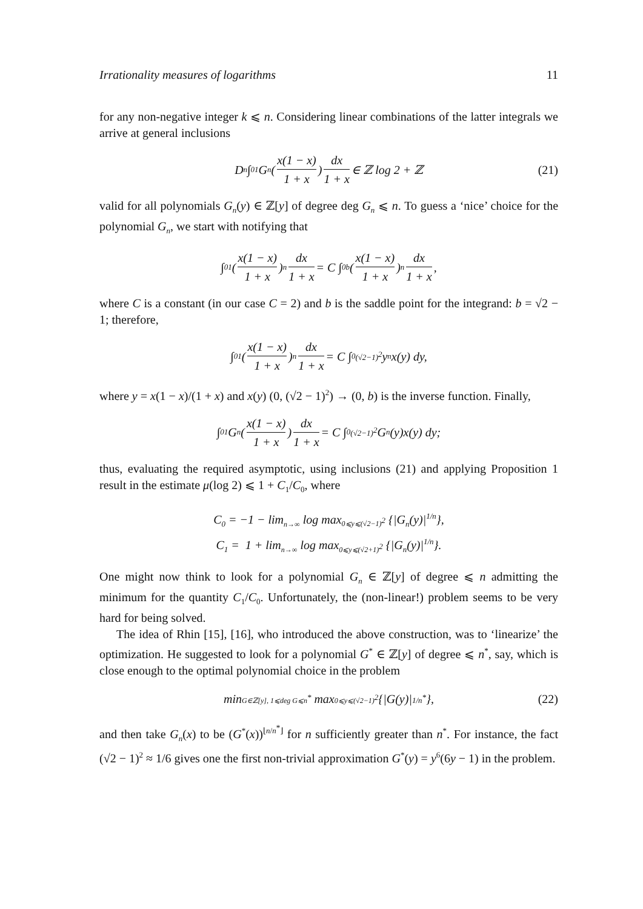Irrationality measures of logarithms 11
for any non-negative integer k ⩽ n. Considering linear combinations of the latter integrals we arrive at general inclusions
D<sub>n</sub> ∫<sub>0</sub><sup>1</sup> G<sub>n</sub>( x(1 − x) 1 + x ) dx 1 + x ∈ ℤ log 2 + ℤ (21)
valid for all polynomials G<sub>n</sub>(y) ∈ ℤ[y] of degree deg G<sub>n</sub> ⩽ n. To guess a ‘nice’ choice for the polynomial G<sub>n</sub>, we start with notifying that
∫<sub>0</sub><sup>1</sup> ( x(1 − x) 1 + x )<sup>n</sup> dx 1 + x = C ∫<sub>0</sub><sup>b</sup> ( x(1 − x) 1 + x )<sup>n</sup> dx 1 + x,
where C is a constant (in our case C = 2) and b is the saddle point for the integrand: b = √2 − 1; therefore,
∫<sub>0</sub><sup>1</sup> ( x(1 − x) 1 + x )<sup>n</sup> dx 1 + x = C ∫<sub>0</sub><sup>(√2−1)<sup>2</sup></sup> y<sup>n</sup>x(y) dy,
where y = x(1 − x)/(1 + x) and x(y) (0, (√2 − 1)<sup>2</sup>) → (0, b) is the inverse function. Finally,
∫<sub>0</sub><sup>1</sup> G<sub>n</sub>( x(1 − x) 1 + x ) dx 1 + x = C ∫<sub>0</sub><sup>(√2−1)<sup>2</sup></sup> G<sub>n</sub>(y)x(y) dy;
thus, evaluating the required asymptotic, using inclusions (21) and applying Proposition 1 result in the estimate μ(log 2) ⩽ 1 + C<sub>1</sub>/C<sub>0</sub>, where
C<sub>0</sub> = −1 − lim<sub>n→∞</sub> log max<sub>0⩽y⩽(√2−1)<sup>2</sup></sub> {|G<sub>n</sub>(y)|<sup>1/n</sup>},
C<sub>1</sub> = 1 + lim<sub>n→∞</sub> log max<sub>0⩽y⩽(√2+1)<sup>2</sup></sub> {|G<sub>n</sub>(y)|<sup>1/n</sup>}.
One might now think to look for a polynomial G<sub>n</sub> ∈ ℤ[y] of degree ⩽ n admitting the minimum for the quantity C<sub>1</sub>/C<sub>0</sub>. Unfortunately, the (non-linear!) problem seems to be very hard for being solved.
The idea of Rhin [15], [16], who introduced the above construction, was to ‘linearize’ the optimization. He suggested to look for a polynomial G<sup>*</sup> ∈ ℤ[y] of degree ⩽ n<sup>*</sup>, say, which is close enough to the optimal polynomial choice in the problem
min<sub>G∈ℤ[y], 1⩽deg G⩽n<sup>*</sup></sub> max<sub>0⩽y⩽(√2−1)<sup>2</sup></sub> {|G(y)|<sup>1/n<sup>*</sup></sup>}, (22)
and then take G<sub>n</sub>(x) to be (G<sup>*</sup>(x))<sup>⌊n/n<sup>*</sup>⌋</sup> for n sufficiently greater than n<sup>*</sup>. For instance, the fact (√2 − 1)<sup>2</sup> ≈ 1/6 gives one the first non-trivial approximation G<sup>*</sup>(y) = y<sup>6</sup>(6y − 1) in the problem.